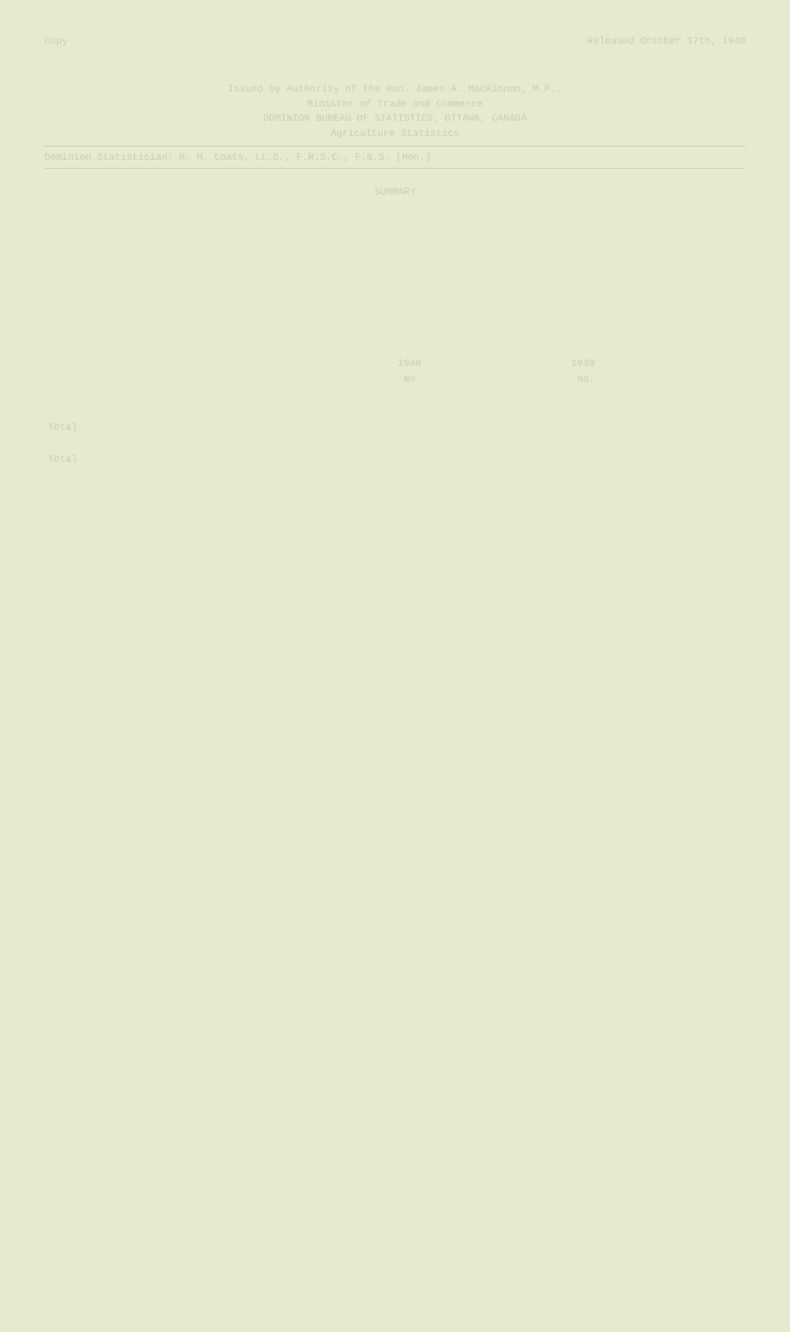Copy Released October 17th, 1940
Issued by Authority of the Hon. James A. MacKinnon, M.P.,
Minister of Trade and Commerce
DOMINION BUREAU OF STATISTICS, OTTAWA, CANADA
Agriculture Statistics
Dominion Statistician: R. H. Coats, LL.D., F.R.S.C., F.S.S. (Hon.)
SUMMARY
| | 1940 | 1939 | | |
| --- | --- | --- | --- | --- |
| | No. | No. | | |
| Total | | | | |
| Total | | | | |